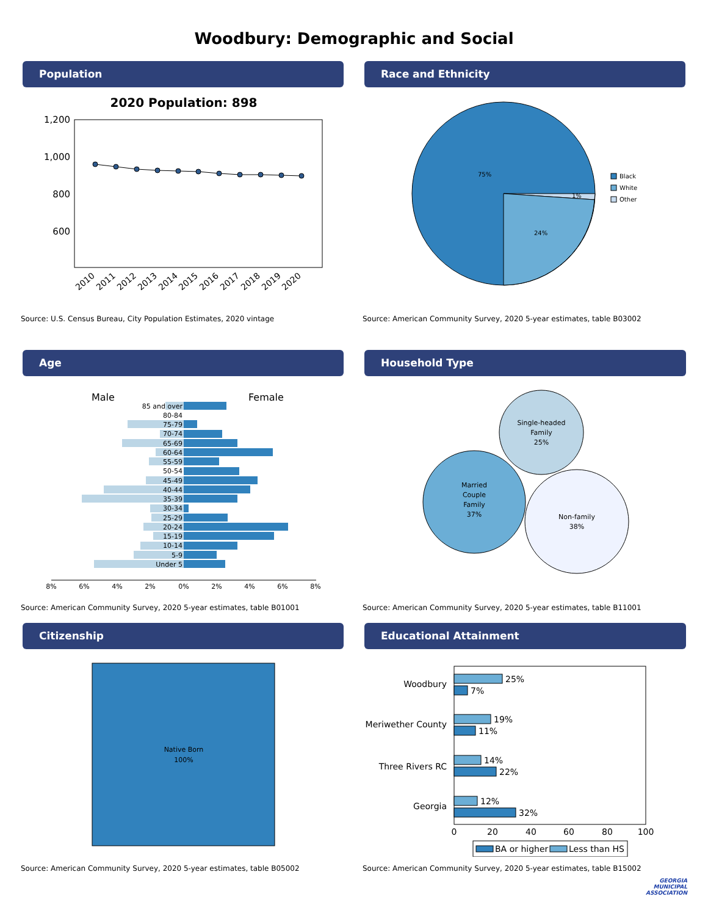Woodbury: Demographic and Social
Population
2020 Population: 898
1,200
1,000
800
600
2010
2011
2012
2013
2014
2015
2016
2017
2018
2019
2020
Source: U.S. Census Bureau, City Population Estimates, 2020 vintage
Race and Ethnicity
75%
24%
1%
Black
White
Other
Source: American Community Survey, 2020 5-year estimates, table B03002
Age
Male
Female
85 and over
80-84
75-79
70-74
65-69
60-64
55-59
50-54
45-49
40-44
35-39
30-34
25-29
20-24
15-19
10-14
5-9
Under 5
8%
6%
4%
2%
0%
2%
4%
6%
8%
Source: American Community Survey, 2020 5-year estimates, table B01001
Household Type
Married
Couple
Family
37%
Non-family
38%
Single-headed
Family
25%
Source: American Community Survey, 2020 5-year estimates, table B11001
Citizenship
Native Born
100%
Source: American Community Survey, 2020 5-year estimates, table B05002
Educational Attainment
Woodbury
Meriwether County
Three Rivers RC
Georgia
25%
7%
19%
11%
14%
22%
12%
32%
0
20
40
60
80
100
BA or higher
Less than HS
Source: American Community Survey, 2020 5-year estimates, table B15002
GEORGIA
MUNICIPAL
ASSOCIATION